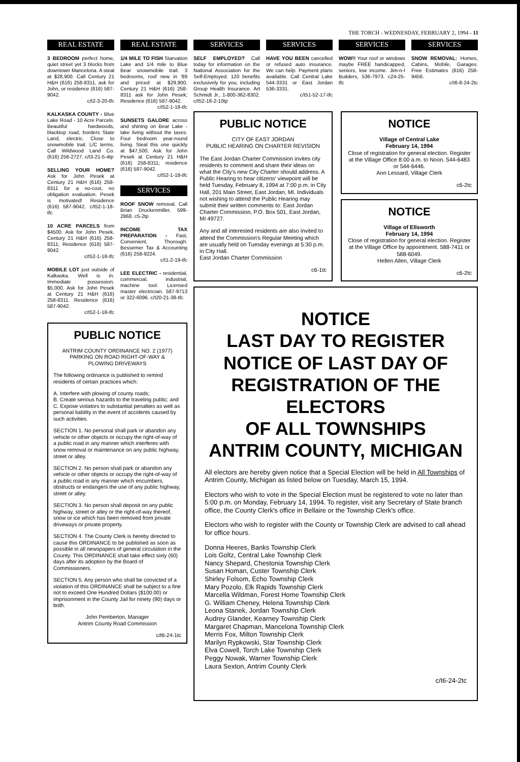THE TORCH - WEDNESDAY, FEBRUARY 2, 1994 - 11
REAL ESTATE
3 BEDROOM perfect home, quiet street yet 3 blocks from downtown Mancelona. A steal at $28,900. Call Century 21 H&H (616) 258-8311, ask for John, or residence (616) 587-9042.
c/t2-3-20-tfc
KALKASKA COUNTY - Blue Lake Road - 10 Acre Parcels. Beautiful hardwoods, blacktop road, borders State Land, electric. Close to snowmobile trail. L/C terms. Call Wildwood Land Co. (616) 258-2727. c/t3-21-5-4tp
SELLING YOUR HOME? Ask for John Pesek at Century 21 H&H (616) 258-8311 for a no-cost, no obligation evaluation. Pesek is motivated! Residence (616) 587-9042. c/t52-1-18-tfc
10 ACRE PARCELS from $4500. Ask for John Pesek, Century 21 H&H (616) 258-8311; Residence (616) 587-9042.
c/t52-1-18-tfc
MOBILE LOT just outside of Kalkaska. Well is in. Immediate possession. $5,000. Ask for John Pesek at Century 21 H&H (616) 258-8311. Residence (616) 587-9042.
c/t52-1-18-tfc
REAL ESTATE
1/4 MILE TO FISH Starvation Lake and 1/4 mile to Blue Bear snowmobile trail. 3 bedrooms, roof new in '89 and priced at $29,900. Century 21 H&H (616) 258-8311 ask for John Pesek; Residence (616) 587-9042.
c/t52-1-18-tfc
SUNSETS GALORE across and shining on Bear Lake - lake living without the taxes. Four bedroom year-round living. Steal this one quickly at $47,500. Ask for John Pesek at Century 21 H&H (616) 258-8311; residence (616) 587-9042.
c/t52-1-18-tfc
SERVICES
ROOF SNOW removal. Call Brian Druckenmiller, 599-2868. c5-2tp
INCOME TAX PREPARATION - Fast, Convenient, Thorough. Bessemer Tax & Accounting (616) 258-9224.
c/t1-2-19-tfc
LEE ELECTRIC - residential, commercial, industrial, machine tool. Licensed master electrician. 587-9713 or 322-6096. c/t20-21-38-tfc
PUBLIC NOTICE
ANTRIM COUNTY ORDINANCE NO. 2 (1977)
PARKING ON ROAD RIGHT-OF-WAY &
PLOWING DRIVEWAYS
The following ordinance is published to remind residents of certain practices which:
A. Interfere with plowing of county roads;
B. Create serious hazards to the traveling public; and
C. Expose violators to substantial penalties as well as personal liability in the event of accidents caused by such activities.
SECTION 1. No personal shall park or abandon any vehicle or other objects or occupy the right-of-way of a public road in any manner which interferes with snow removal or maintenance on any public highway, street or alley.
SECTION 2. No person shall park or abandon any vehicle or other objects or occupy the right-of-way of a public road in any manner which encumbers, obstructs or endangers the use of any public highway, street or alley.
SECTION 3. No person shall deposit on any public highway, street or alley or the right-of-way thereof, snow or ice which has been removed from private driveways or private property.
SECTION 4. The County Clerk is hereby directed to cause this ORDINANCE to be published as soon as possible in all newspapers of general circulation in the County. This ORDINANCE shall take effect sixty (60) days after its adoption by the Board of Commissioners.
SECTION 5. Any person who shall be convicted of a violation of this ORDINANCE shall be subject to a fine not to exceed One Hundred Dollars ($100.00) or imprisonment in the County Jail for ninety (90) days or both.
John Pemberton, Manager
Antrim County Road Commission
c/t6-24-1tc
SERVICES
SELF EMPLOYED? Call today for information on the National Association for the Self-Employed. 120 benefits exclusively for you, including Group Health Insurance. Art Schmidt Jr., 1-800-362-8302. c/t52-18-2-10tp
SERVICES
HAVE YOU BEEN cancelled or refused auto insurance. We can help. Payment plans available. Call Central Lake 544-3331 or East Jordan 536-3331.
c/t51-52-17-tfc
SERVICES
WOW!! Your roof or windows maybe FREE handicapped, seniors, low income. Jim-n-I Builders, 536-7973. c24-25-tfc
SERVICES
SNOW REMOVAL: Homes, Cabins, Mobile, Garages. Free Estimates (616) 258-9456.
c/t6-8-24-2tc
PUBLIC NOTICE
CITY OF EAST JORDAN
PUBLIC HEARING ON CHARTER REVISION
The East Jordan Charter Commission invites city residents to comment and share their ideas on what the City's new City Charter should address. A Public Hearing to hear citizens' viewpoint will be held Tuesday, February 8, 1994 at 7:00 p.m. in City Hall, 201 Main Street, East Jordan, MI. Individuals not wishing to attend the Public Hearing may submit their written comments to: East Jordan Charter Commission, P.O. Box 501, East Jordan, MI 49727.
Any and all interested residents are also invited to attend the Commission's Regular Meeting which are usually held on Tuesday evenings at 5:30 p.m. in City Hall.
East Jordan Charter Commission
c6-1tc
NOTICE
Village of Central Lake
February 14, 1994
Close of registration for general election. Register at the Village Office 8:00 a.m. to Noon. 544-6483 or 544-6446.
Ann Lessard, Village Clerk
c6-2tc
NOTICE
Village of Ellsworth
February 14, 1994
Close of registration for general election. Register at the Village Office by appointment. 588-7411 or 588-6049.
Hellen Allen, Village Clerk
c6-2tc
NOTICE
LAST DAY TO REGISTER
NOTICE OF LAST DAY OF
REGISTRATION OF THE
ELECTORS
OF ALL TOWNSHIPS
ANTRIM COUNTY, MICHIGAN
All electors are hereby given notice that a Special Election will be held in All Townships of Antrim County, Michigan as listed below on Tuesday, March 15, 1994.
Electors who wish to vote in the Special Election must be registered to vote no later than 5:00 p.m. on Monday, February 14, 1994. To register, visit any Secretary of State branch office, the County Clerk's office in Bellaire or the Township Clerk's office.
Electors who wish to register with the County or Township Clerk are advised to call ahead for office hours.
Donna Heeres, Banks Township Clerk
Lois Goltz, Central Lake Township Clerk
Nancy Shepard, Chestonia Township Clerk
Susan Homan, Custer Township Clerk
Shirley Folsom, Echo Township Clerk
Mary Pozolo, Elk Rapids Township Clerk
Marcella Wildman, Forest Home Township Clerk
G. William Cheney, Helena Township Clerk
Leona Stanek, Jordan Township Clerk
Audrey Glander, Kearney Township Clerk
Margaret Chapman, Mancelona Township Clerk
Merris Fox, Milton Township Clerk
Marilyn Rypkowski, Star Township Clerk
Elva Cowell, Torch Lake Township Clerk
Peggy Nowak, Warner Township Clerk
Laura Sexton, Antrim County Clerk
c/t6-24-2tc